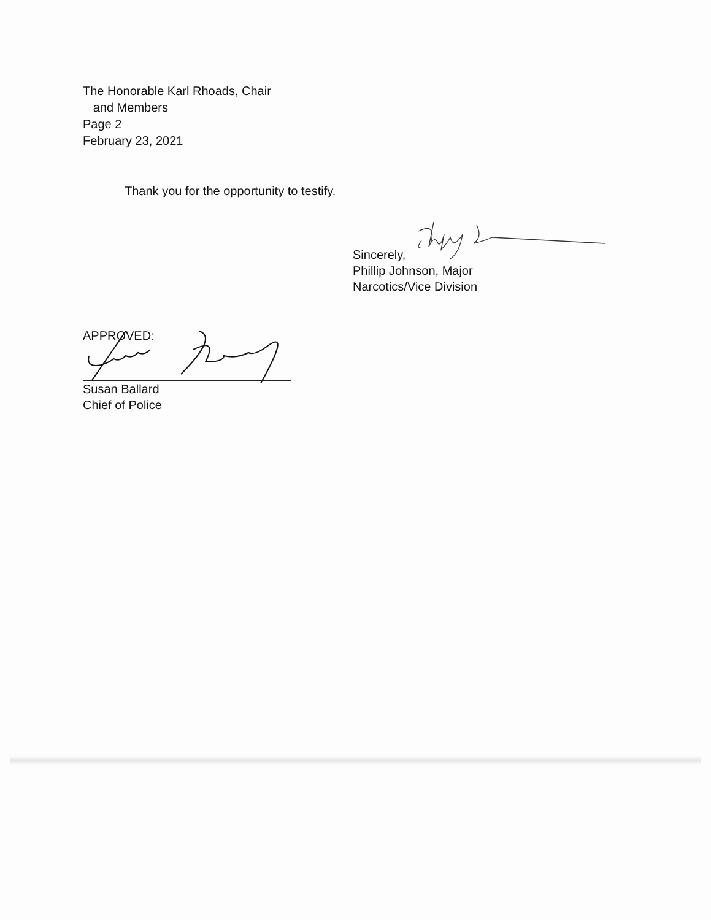The Honorable Karl Rhoads, Chair
and Members
Page 2
February 23, 2021
Thank you for the opportunity to testify.
Sincerely,
Phillip Johnson, Major
Narcotics/Vice Division
APPROVED:
Susan Ballard
Chief of Police